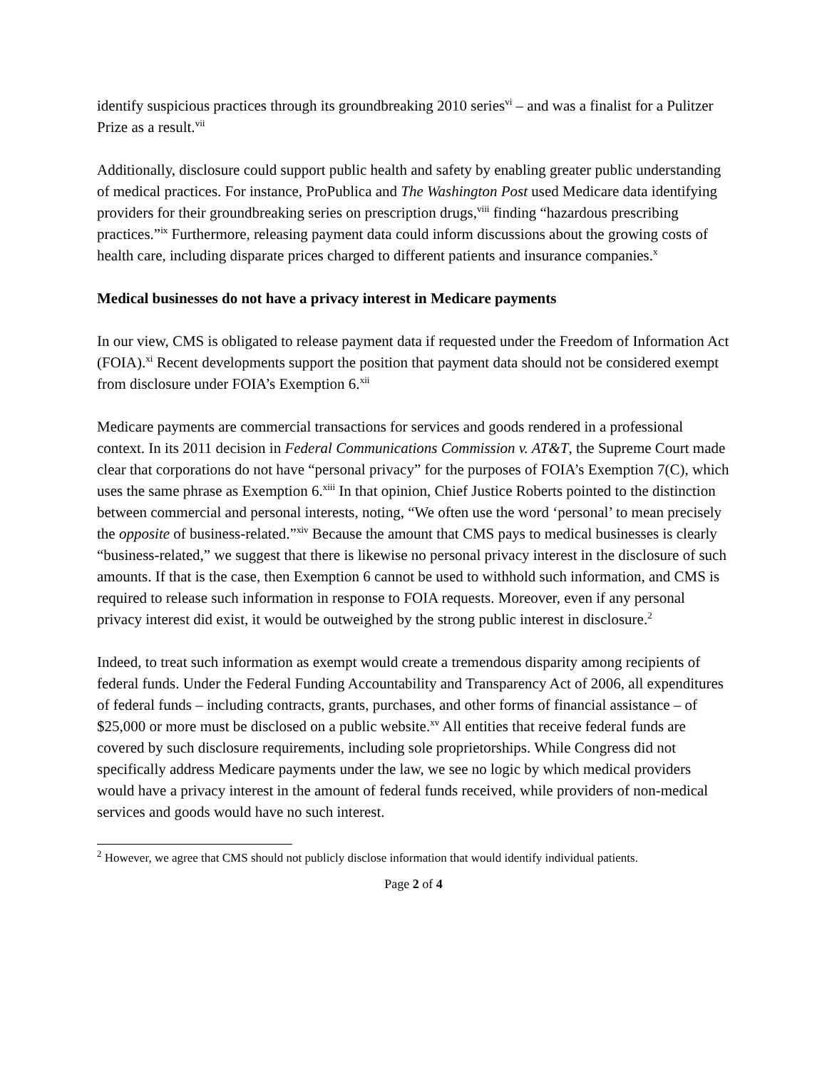identify suspicious practices through its groundbreaking 2010 series<sup>vi</sup> – and was a finalist for a Pulitzer Prize as a result.<sup>vii</sup>
Additionally, disclosure could support public health and safety by enabling greater public understanding of medical practices. For instance, ProPublica and The Washington Post used Medicare data identifying providers for their groundbreaking series on prescription drugs,<sup>viii</sup> finding “hazardous prescribing practices.”<sup>ix</sup> Furthermore, releasing payment data could inform discussions about the growing costs of health care, including disparate prices charged to different patients and insurance companies.<sup>x</sup>
Medical businesses do not have a privacy interest in Medicare payments
In our view, CMS is obligated to release payment data if requested under the Freedom of Information Act (FOIA).<sup>xi</sup> Recent developments support the position that payment data should not be considered exempt from disclosure under FOIA’s Exemption 6.<sup>xii</sup>
Medicare payments are commercial transactions for services and goods rendered in a professional context. In its 2011 decision in Federal Communications Commission v. AT&T, the Supreme Court made clear that corporations do not have “personal privacy” for the purposes of FOIA’s Exemption 7(C), which uses the same phrase as Exemption 6.<sup>xiii</sup> In that opinion, Chief Justice Roberts pointed to the distinction between commercial and personal interests, noting, “We often use the word ‘personal’ to mean precisely the opposite of business-related.”<sup>xiv</sup> Because the amount that CMS pays to medical businesses is clearly “business-related,” we suggest that there is likewise no personal privacy interest in the disclosure of such amounts. If that is the case, then Exemption 6 cannot be used to withhold such information, and CMS is required to release such information in response to FOIA requests. Moreover, even if any personal privacy interest did exist, it would be outweighed by the strong public interest in disclosure.<sup>2</sup>
Indeed, to treat such information as exempt would create a tremendous disparity among recipients of federal funds. Under the Federal Funding Accountability and Transparency Act of 2006, all expenditures of federal funds – including contracts, grants, purchases, and other forms of financial assistance – of $25,000 or more must be disclosed on a public website.<sup>xv</sup> All entities that receive federal funds are covered by such disclosure requirements, including sole proprietorships. While Congress did not specifically address Medicare payments under the law, we see no logic by which medical providers would have a privacy interest in the amount of federal funds received, while providers of non-medical services and goods would have no such interest.
<sup>2</sup> However, we agree that CMS should not publicly disclose information that would identify individual patients.
Page 2 of 4